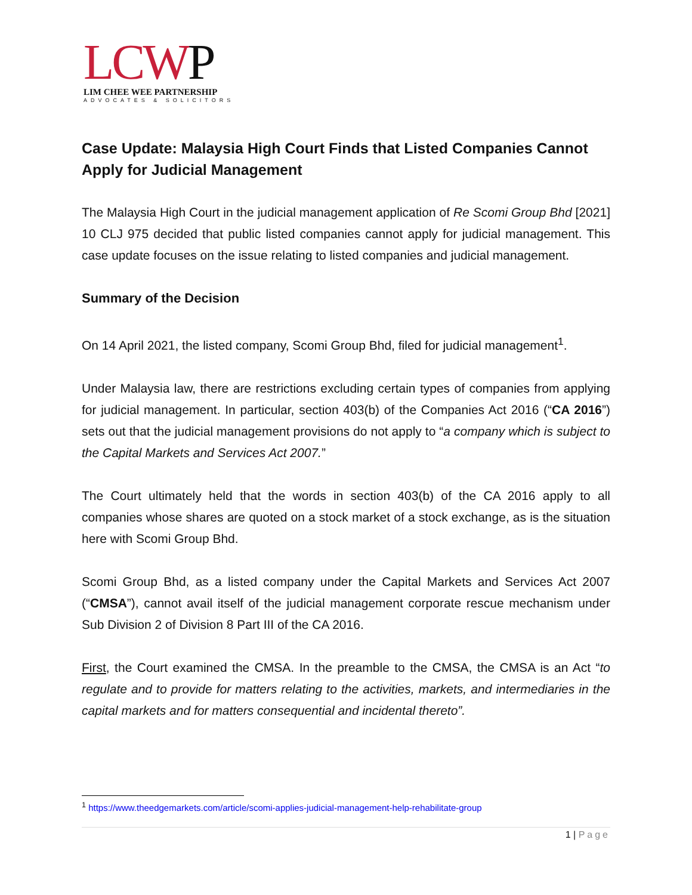LCWP
LIM CHEE WEE PARTNERSHIP
ADVOCATES & SOLICITORS
Case Update: Malaysia High Court Finds that Listed Companies Cannot Apply for Judicial Management
The Malaysia High Court in the judicial management application of Re Scomi Group Bhd [2021] 10 CLJ 975 decided that public listed companies cannot apply for judicial management. This case update focuses on the issue relating to listed companies and judicial management.
Summary of the Decision
On 14 April 2021, the listed company, Scomi Group Bhd, filed for judicial management<sup>1</sup>.
Under Malaysia law, there are restrictions excluding certain types of companies from applying for judicial management. In particular, section 403(b) of the Companies Act 2016 (“CA 2016”) sets out that the judicial management provisions do not apply to “a company which is subject to the Capital Markets and Services Act 2007.”
The Court ultimately held that the words in section 403(b) of the CA 2016 apply to all companies whose shares are quoted on a stock market of a stock exchange, as is the situation here with Scomi Group Bhd.
Scomi Group Bhd, as a listed company under the Capital Markets and Services Act 2007 (“CMSA”), cannot avail itself of the judicial management corporate rescue mechanism under Sub Division 2 of Division 8 Part III of the CA 2016.
First, the Court examined the CMSA. In the preamble to the CMSA, the CMSA is an Act “to regulate and to provide for matters relating to the activities, markets, and intermediaries in the capital markets and for matters consequential and incidental thereto”.
<sup>1</sup> https://www.theedgemarkets.com/article/scomi-applies-judicial-management-help-rehabilitate-group
1 | Page